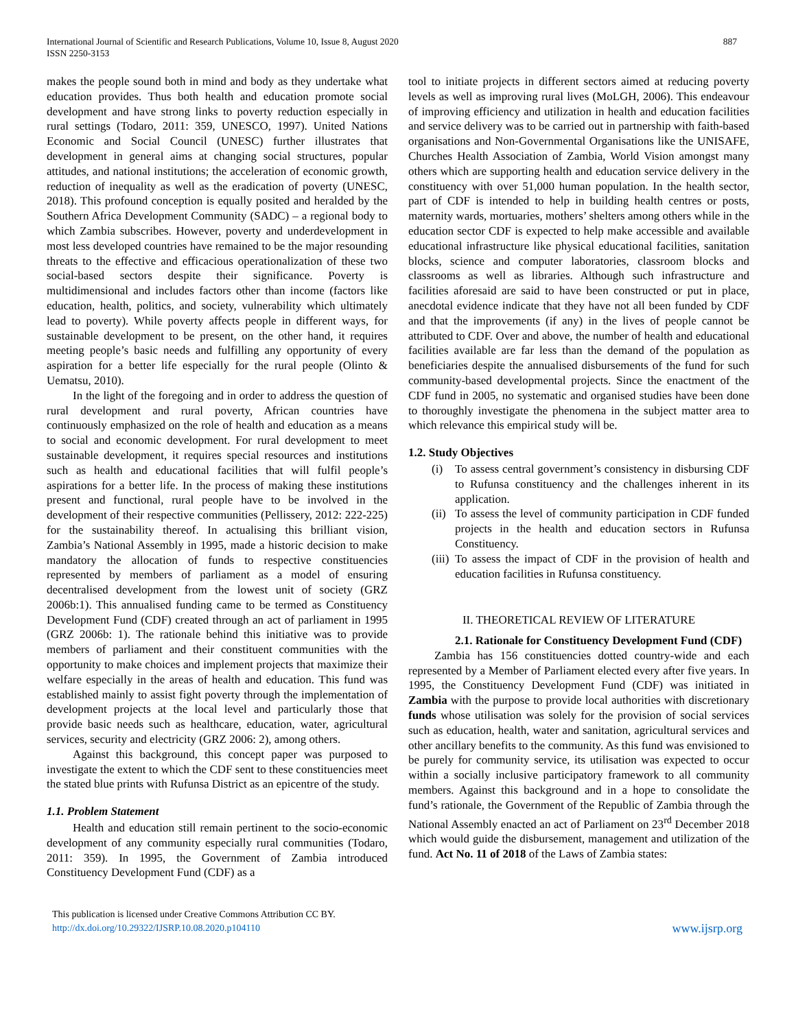887 International Journal of Scientific and Research Publications, Volume 10, Issue 8, August 2020
ISSN 2250-3153
makes the people sound both in mind and body as they undertake what education provides. Thus both health and education promote social development and have strong links to poverty reduction especially in rural settings (Todaro, 2011: 359, UNESCO, 1997). United Nations Economic and Social Council (UNESC) further illustrates that development in general aims at changing social structures, popular attitudes, and national institutions; the acceleration of economic growth, reduction of inequality as well as the eradication of poverty (UNESC, 2018). This profound conception is equally posited and heralded by the Southern Africa Development Community (SADC) – a regional body to which Zambia subscribes. However, poverty and underdevelopment in most less developed countries have remained to be the major resounding threats to the effective and efficacious operationalization of these two social-based sectors despite their significance. Poverty is multidimensional and includes factors other than income (factors like education, health, politics, and society, vulnerability which ultimately lead to poverty). While poverty affects people in different ways, for sustainable development to be present, on the other hand, it requires meeting people’s basic needs and fulfilling any opportunity of every aspiration for a better life especially for the rural people (Olinto & Uematsu, 2010).
In the light of the foregoing and in order to address the question of rural development and rural poverty, African countries have continuously emphasized on the role of health and education as a means to social and economic development. For rural development to meet sustainable development, it requires special resources and institutions such as health and educational facilities that will fulfil people’s aspirations for a better life. In the process of making these institutions present and functional, rural people have to be involved in the development of their respective communities (Pellissery, 2012: 222-225) for the sustainability thereof. In actualising this brilliant vision, Zambia’s National Assembly in 1995, made a historic decision to make mandatory the allocation of funds to respective constituencies represented by members of parliament as a model of ensuring decentralised development from the lowest unit of society (GRZ 2006b:1). This annualised funding came to be termed as Constituency Development Fund (CDF) created through an act of parliament in 1995 (GRZ 2006b: 1). The rationale behind this initiative was to provide members of parliament and their constituent communities with the opportunity to make choices and implement projects that maximize their welfare especially in the areas of health and education. This fund was established mainly to assist fight poverty through the implementation of development projects at the local level and particularly those that provide basic needs such as healthcare, education, water, agricultural services, security and electricity (GRZ 2006: 2), among others.
Against this background, this concept paper was purposed to investigate the extent to which the CDF sent to these constituencies meet the stated blue prints with Rufunsa District as an epicentre of the study.
1.1. Problem Statement
Health and education still remain pertinent to the socio-economic development of any community especially rural communities (Todaro, 2011: 359). In 1995, the Government of Zambia introduced Constituency Development Fund (CDF) as a
tool to initiate projects in different sectors aimed at reducing poverty levels as well as improving rural lives (MoLGH, 2006). This endeavour of improving efficiency and utilization in health and education facilities and service delivery was to be carried out in partnership with faith-based organisations and Non-Governmental Organisations like the UNISAFE, Churches Health Association of Zambia, World Vision amongst many others which are supporting health and education service delivery in the constituency with over 51,000 human population. In the health sector, part of CDF is intended to help in building health centres or posts, maternity wards, mortuaries, mothers’ shelters among others while in the education sector CDF is expected to help make accessible and available educational infrastructure like physical educational facilities, sanitation blocks, science and computer laboratories, classroom blocks and classrooms as well as libraries. Although such infrastructure and facilities aforesaid are said to have been constructed or put in place, anecdotal evidence indicate that they have not all been funded by CDF and that the improvements (if any) in the lives of people cannot be attributed to CDF. Over and above, the number of health and educational facilities available are far less than the demand of the population as beneficiaries despite the annualised disbursements of the fund for such community-based developmental projects. Since the enactment of the CDF fund in 2005, no systematic and organised studies have been done to thoroughly investigate the phenomena in the subject matter area to which relevance this empirical study will be.
1.2. Study Objectives
(i) To assess central government’s consistency in disbursing CDF to Rufunsa constituency and the challenges inherent in its application.
(ii) To assess the level of community participation in CDF funded projects in the health and education sectors in Rufunsa Constituency.
(iii) To assess the impact of CDF in the provision of health and education facilities in Rufunsa constituency.
II. THEORETICAL REVIEW OF LITERATURE
2.1. Rationale for Constituency Development Fund (CDF)
Zambia has 156 constituencies dotted country-wide and each represented by a Member of Parliament elected every after five years. In 1995, the Constituency Development Fund (CDF) was initiated in Zambia with the purpose to provide local authorities with discretionary funds whose utilisation was solely for the provision of social services such as education, health, water and sanitation, agricultural services and other ancillary benefits to the community. As this fund was envisioned to be purely for community service, its utilisation was expected to occur within a socially inclusive participatory framework to all community members. Against this background and in a hope to consolidate the fund’s rationale, the Government of the Republic of Zambia through the National Assembly enacted an act of Parliament on 23<sup>rd</sup> December 2018 which would guide the disbursement, management and utilization of the fund. Act No. 11 of 2018 of the Laws of Zambia states:
This publication is licensed under Creative Commons Attribution CC BY.
http://dx.doi.org/10.29322/IJSRP.10.08.2020.p104110
www.ijsrp.org